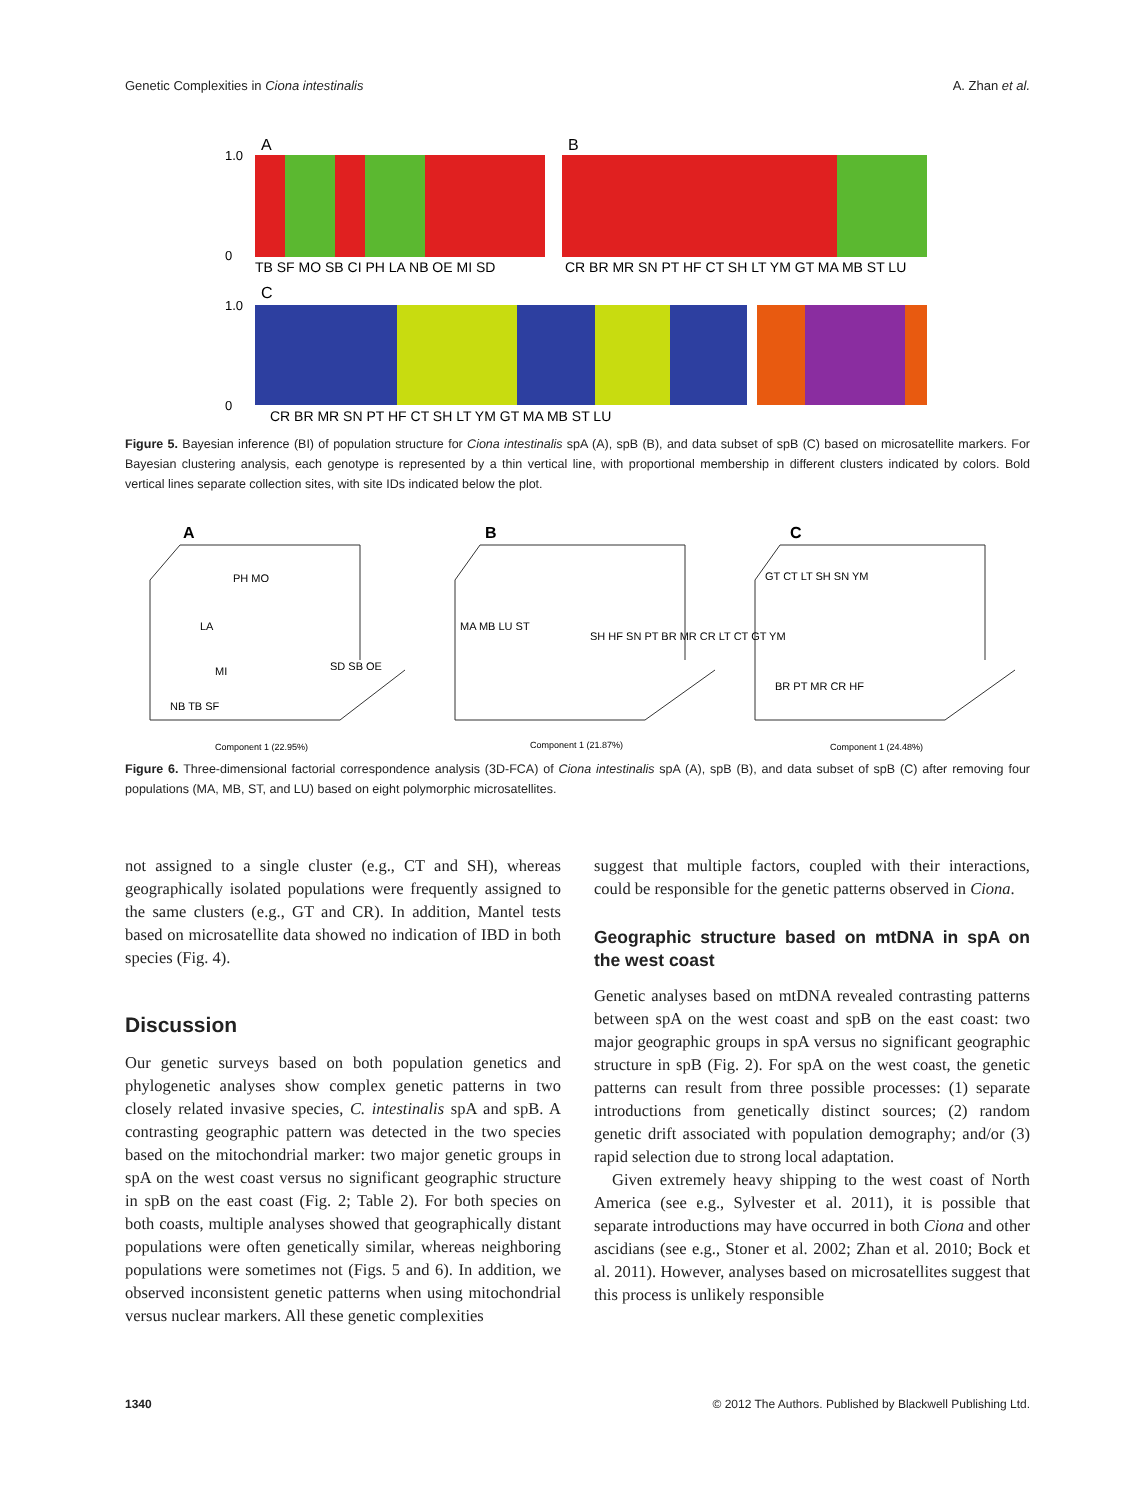Genetic Complexities in Ciona intestinalis A. Zhan et al.
A
B
C
TB SF MO SB CI PH LA NB OE MI SD
CR BR MR SN PT HF CT SH LT YM GT MA MB ST LU
CR BR MR SN PT HF CT SH LT YM GT MA MB ST LU
1.0
0
1.0
0
Figure 5. Bayesian inference (BI) of population structure for Ciona intestinalis spA (A), spB (B), and data subset of spB (C) based on microsatellite markers. For Bayesian clustering analysis, each genotype is represented by a thin vertical line, with proportional membership in different clusters indicated by colors. Bold vertical lines separate collection sites, with site IDs indicated below the plot.
A
B
C
PH MO
LA
MI
NB TB SF
SD SB OE
Component 1 (22.95%)
MA MB LU ST
SH HF SN PT BR MR CR LT CT GT YM
Component 1 (21.87%)
GT CT LT SH SN YM
BR PT MR CR HF
Component 1 (24.48%)
Figure 6. Three-dimensional factorial correspondence analysis (3D-FCA) of Ciona intestinalis spA (A), spB (B), and data subset of spB (C) after removing four populations (MA, MB, ST, and LU) based on eight polymorphic microsatellites.
not assigned to a single cluster (e.g., CT and SH), whereas geographically isolated populations were frequently assigned to the same clusters (e.g., GT and CR). In addition, Mantel tests based on microsatellite data showed no indication of IBD in both species (Fig. 4).
Discussion
Our genetic surveys based on both population genetics and phylogenetic analyses show complex genetic patterns in two closely related invasive species, C. intestinalis spA and spB. A contrasting geographic pattern was detected in the two species based on the mitochondrial marker: two major genetic groups in spA on the west coast versus no significant geographic structure in spB on the east coast (Fig. 2; Table 2). For both species on both coasts, multiple analyses showed that geographically distant populations were often genetically similar, whereas neighboring populations were sometimes not (Figs. 5 and 6). In addition, we observed inconsistent genetic patterns when using mitochondrial versus nuclear markers. All these genetic complexities
suggest that multiple factors, coupled with their interactions, could be responsible for the genetic patterns observed in Ciona.
Geographic structure based on mtDNA in spA on the west coast
Genetic analyses based on mtDNA revealed contrasting patterns between spA on the west coast and spB on the east coast: two major geographic groups in spA versus no significant geographic structure in spB (Fig. 2). For spA on the west coast, the genetic patterns can result from three possible processes: (1) separate introductions from genetically distinct sources; (2) random genetic drift associated with population demography; and/or (3) rapid selection due to strong local adaptation.
Given extremely heavy shipping to the west coast of North America (see e.g., Sylvester et al. 2011), it is possible that separate introductions may have occurred in both Ciona and other ascidians (see e.g., Stoner et al. 2002; Zhan et al. 2010; Bock et al. 2011). However, analyses based on microsatellites suggest that this process is unlikely responsible
1340 © 2012 The Authors. Published by Blackwell Publishing Ltd.